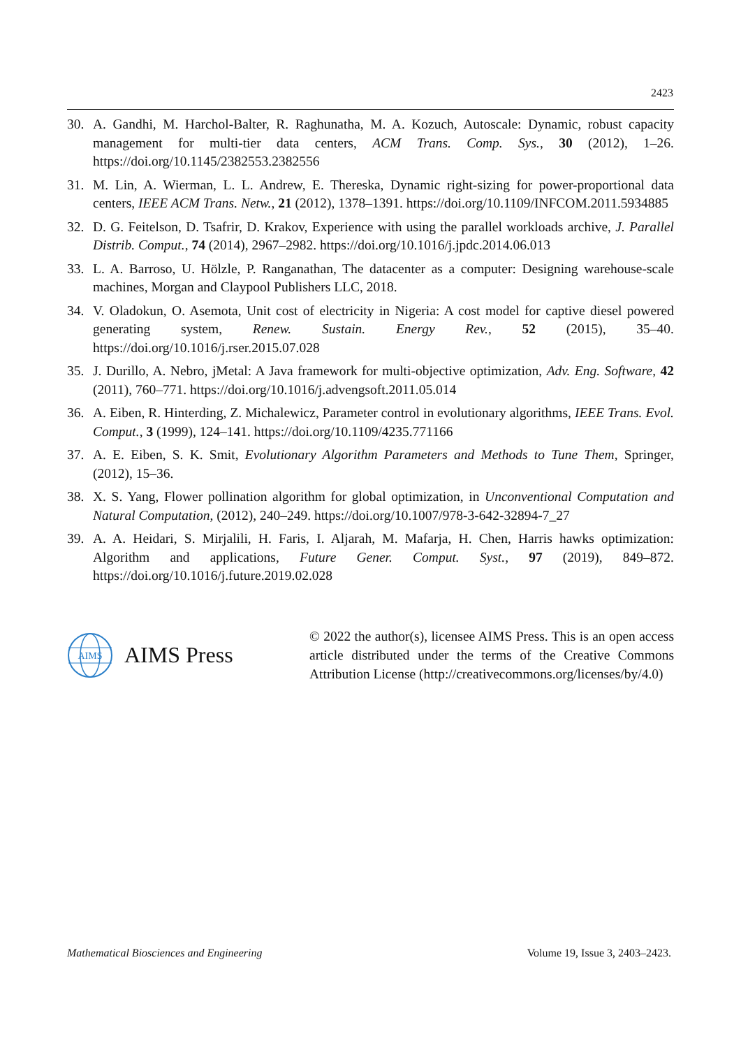2423
30. A. Gandhi, M. Harchol-Balter, R. Raghunatha, M. A. Kozuch, Autoscale: Dynamic, robust capacity management for multi-tier data centers, ACM Trans. Comp. Sys., 30 (2012), 1–26. https://doi.org/10.1145/2382553.2382556
31. M. Lin, A. Wierman, L. L. Andrew, E. Thereska, Dynamic right-sizing for power-proportional data centers, IEEE ACM Trans. Netw., 21 (2012), 1378–1391. https://doi.org/10.1109/INFCOM.2011.5934885
32. D. G. Feitelson, D. Tsafrir, D. Krakov, Experience with using the parallel workloads archive, J. Parallel Distrib. Comput., 74 (2014), 2967–2982. https://doi.org/10.1016/j.jpdc.2014.06.013
33. L. A. Barroso, U. Hölzle, P. Ranganathan, The datacenter as a computer: Designing warehouse-scale machines, Morgan and Claypool Publishers LLC, 2018.
34. V. Oladokun, O. Asemota, Unit cost of electricity in Nigeria: A cost model for captive diesel powered generating system, Renew. Sustain. Energy Rev., 52 (2015), 35–40. https://doi.org/10.1016/j.rser.2015.07.028
35. J. Durillo, A. Nebro, jMetal: A Java framework for multi-objective optimization, Adv. Eng. Software, 42 (2011), 760–771. https://doi.org/10.1016/j.advengsoft.2011.05.014
36. A. Eiben, R. Hinterding, Z. Michalewicz, Parameter control in evolutionary algorithms, IEEE Trans. Evol. Comput., 3 (1999), 124–141. https://doi.org/10.1109/4235.771166
37. A. E. Eiben, S. K. Smit, Evolutionary Algorithm Parameters and Methods to Tune Them, Springer, (2012), 15–36.
38. X. S. Yang, Flower pollination algorithm for global optimization, in Unconventional Computation and Natural Computation, (2012), 240–249. https://doi.org/10.1007/978-3-642-32894-7_27
39. A. A. Heidari, S. Mirjalili, H. Faris, I. Aljarah, M. Mafarja, H. Chen, Harris hawks optimization: Algorithm and applications, Future Gener. Comput. Syst., 97 (2019), 849–872. https://doi.org/10.1016/j.future.2019.02.028
AIMS
AIMS Press
© 2022 the author(s), licensee AIMS Press. This is an open access article distributed under the terms of the Creative Commons Attribution License (http://creativecommons.org/licenses/by/4.0)
Mathematical Biosciences and Engineering Volume 19, Issue 3, 2403–2423.